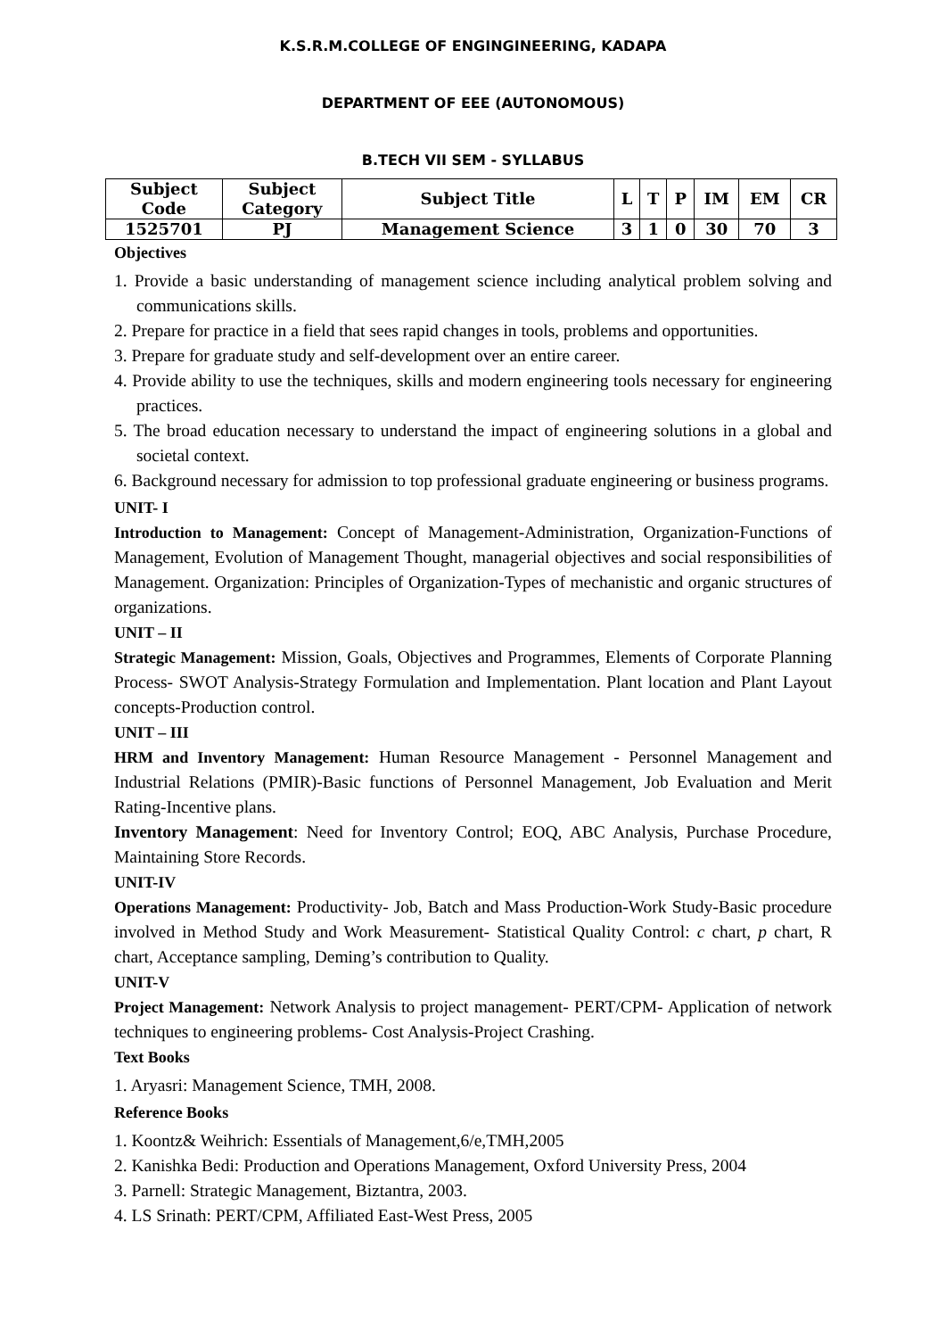K.S.R.M.COLLEGE OF ENGINGINEERING, KADAPA
DEPARTMENT OF EEE (AUTONOMOUS)
B.TECH VII SEM - SYLLABUS
| Subject Code | Subject Category | Subject Title | L | T | P | IM | EM | CR |
| --- | --- | --- | --- | --- | --- | --- | --- | --- |
| 1525701 | PJ | Management Science | 3 | 1 | 0 | 30 | 70 | 3 |
Objectives
1. Provide a basic understanding of management science including analytical problem solving and communications skills.
2. Prepare for practice in a field that sees rapid changes in tools, problems and opportunities.
3. Prepare for graduate study and self-development over an entire career.
4. Provide ability to use the techniques, skills and modern engineering tools necessary for engineering practices.
5. The broad education necessary to understand the impact of engineering solutions in a global and societal context.
6. Background necessary for admission to top professional graduate engineering or business programs.
UNIT- I
Introduction to Management: Concept of Management-Administration, Organization-Functions of Management, Evolution of Management Thought, managerial objectives and social responsibilities of Management. Organization: Principles of Organization-Types of mechanistic and organic structures of organizations.
UNIT – II
Strategic Management: Mission, Goals, Objectives and Programmes, Elements of Corporate Planning Process- SWOT Analysis-Strategy Formulation and Implementation. Plant location and Plant Layout concepts-Production control.
UNIT – III
HRM and Inventory Management: Human Resource Management - Personnel Management and Industrial Relations (PMIR)-Basic functions of Personnel Management, Job Evaluation and Merit Rating-Incentive plans.
Inventory Management: Need for Inventory Control; EOQ, ABC Analysis, Purchase Procedure, Maintaining Store Records.
UNIT-IV
Operations Management: Productivity- Job, Batch and Mass Production-Work Study-Basic procedure involved in Method Study and Work Measurement- Statistical Quality Control: c chart, p chart, R chart, Acceptance sampling, Deming’s contribution to Quality.
UNIT-V
Project Management: Network Analysis to project management- PERT/CPM- Application of network techniques to engineering problems- Cost Analysis-Project Crashing.
Text Books
1. Aryasri: Management Science, TMH, 2008.
Reference Books
1. Koontz& Weihrich: Essentials of Management,6/e,TMH,2005
2. Kanishka Bedi: Production and Operations Management, Oxford University Press, 2004
3. Parnell: Strategic Management, Biztantra, 2003.
4. LS Srinath: PERT/CPM, Affiliated East-West Press, 2005